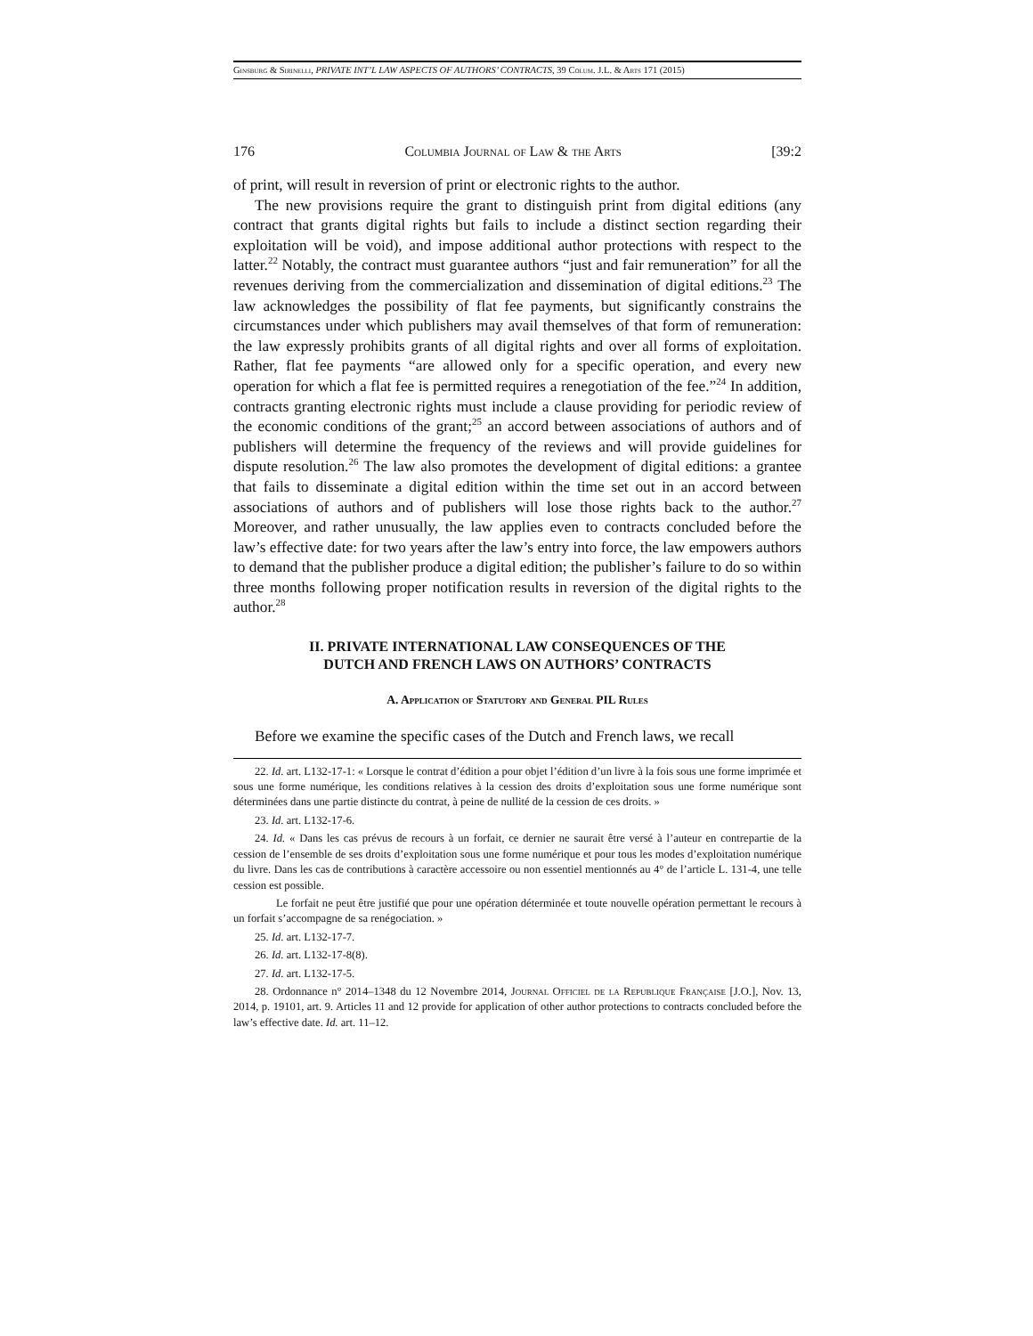Ginsburg & Sirinelli, PRIVATE INT’L LAW ASPECTS OF AUTHORS’ CONTRACTS, 39 Colum. J.L. & Arts 171 (2015)
176 Columbia Journal of Law & the Arts [39:2
of print, will result in reversion of print or electronic rights to the author.
The new provisions require the grant to distinguish print from digital editions (any contract that grants digital rights but fails to include a distinct section regarding their exploitation will be void), and impose additional author protections with respect to the latter.<sup>22</sup> Notably, the contract must guarantee authors “just and fair remuneration” for all the revenues deriving from the commercialization and dissemination of digital editions.<sup>23</sup> The law acknowledges the possibility of flat fee payments, but significantly constrains the circumstances under which publishers may avail themselves of that form of remuneration: the law expressly prohibits grants of all digital rights and over all forms of exploitation. Rather, flat fee payments “are allowed only for a specific operation, and every new operation for which a flat fee is permitted requires a renegotiation of the fee.”<sup>24</sup> In addition, contracts granting electronic rights must include a clause providing for periodic review of the economic conditions of the grant;<sup>25</sup> an accord between associations of authors and of publishers will determine the frequency of the reviews and will provide guidelines for dispute resolution.<sup>26</sup> The law also promotes the development of digital editions: a grantee that fails to disseminate a digital edition within the time set out in an accord between associations of authors and of publishers will lose those rights back to the author.<sup>27</sup> Moreover, and rather unusually, the law applies even to contracts concluded before the law’s effective date: for two years after the law’s entry into force, the law empowers authors to demand that the publisher produce a digital edition; the publisher’s failure to do so within three months following proper notification results in reversion of the digital rights to the author.<sup>28</sup>
II. PRIVATE INTERNATIONAL LAW CONSEQUENCES OF THE
DUTCH AND FRENCH LAWS ON AUTHORS’ CONTRACTS
A. Application of Statutory and General PIL Rules
Before we examine the specific cases of the Dutch and French laws, we recall
22. Id. art. L132-17-1: « Lorsque le contrat d’édition a pour objet l’édition d’un livre à la fois sous une forme imprimée et sous une forme numérique, les conditions relatives à la cession des droits d’exploitation sous une forme numérique sont déterminées dans une partie distincte du contrat, à peine de nullité de la cession de ces droits. »
23. Id. art. L132-17-6.
24. Id. « Dans les cas prévus de recours à un forfait, ce dernier ne saurait être versé à l’auteur en contrepartie de la cession de l’ensemble de ses droits d’exploitation sous une forme numérique et pour tous les modes d’exploitation numérique du livre. Dans les cas de contributions à caractère accessoire ou non essentiel mentionnés au 4° de l’article L. 131-4, une telle cession est possible.
Le forfait ne peut être justifié que pour une opération déterminée et toute nouvelle opération permettant le recours à un forfait s’accompagne de sa renégociation. »
25. Id. art. L132-17-7.
26. Id. art. L132-17-8(8).
27. Id. art. L132-17-5.
28. Ordonnance n° 2014–1348 du 12 Novembre 2014, Journal Officiel de la Republique Française [J.O.], Nov. 13, 2014, p. 19101, art. 9. Articles 11 and 12 provide for application of other author protections to contracts concluded before the law’s effective date. Id. art. 11–12.